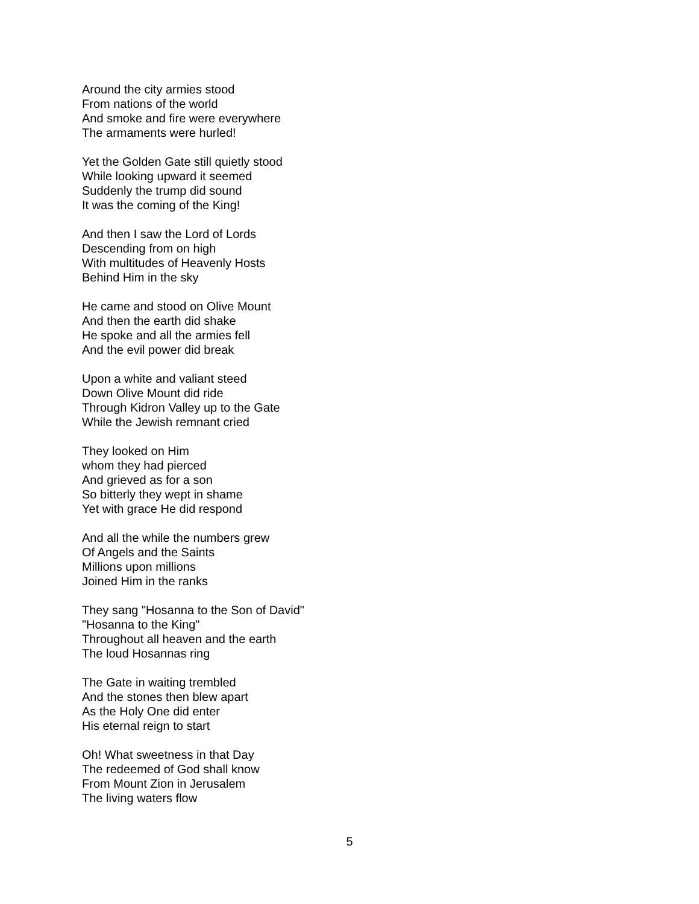Around the city armies stood
From nations of the world
And smoke and fire were everywhere
The armaments were hurled!
Yet the Golden Gate still quietly stood
While looking upward it seemed
Suddenly the trump did sound
It was the coming of the King!
And then I saw the Lord of Lords
Descending from on high
With multitudes of Heavenly Hosts
Behind Him in the sky
He came and stood on Olive Mount
And then the earth did shake
He spoke and all the armies fell
And the evil power did break
Upon a white and valiant steed
Down Olive Mount did ride
Through Kidron Valley up to the Gate
While the Jewish remnant cried
They looked on Him
whom they had pierced
And grieved as for a son
So bitterly they wept in shame
Yet with grace He did respond
And all the while the numbers grew
Of Angels and the Saints
Millions upon millions
Joined Him in the ranks
They sang "Hosanna to the Son of David"
"Hosanna to the King"
Throughout all heaven and the earth
The loud Hosannas ring
The Gate in waiting trembled
And the stones then blew apart
As the Holy One did enter
His eternal reign to start
Oh! What sweetness in that Day
The redeemed of God shall know
From Mount Zion in Jerusalem
The living waters flow
5